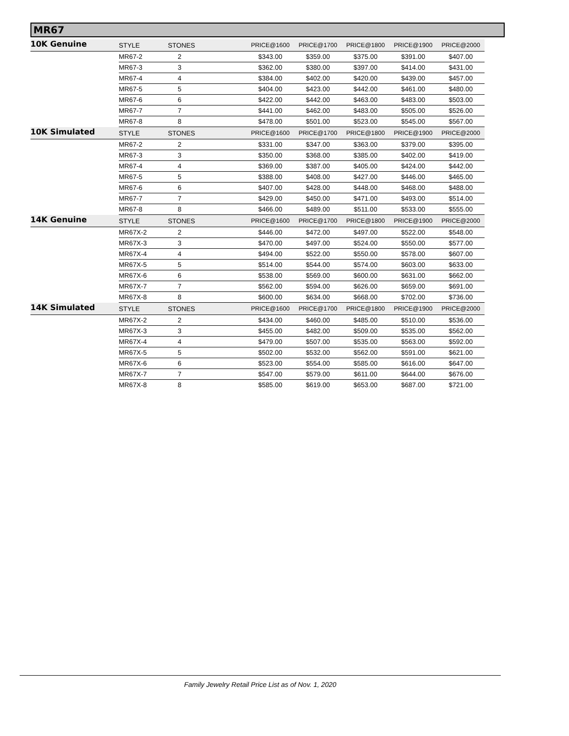MR67
| 10K Genuine | STYLE | STONES | PRICE@1600 | PRICE@1700 | PRICE@1800 | PRICE@1900 | PRICE@2000 |
| --- | --- | --- | --- | --- | --- | --- | --- |
| | MR67-2 | 2 | $343.00 | $359.00 | $375.00 | $391.00 | $407.00 |
| | MR67-3 | 3 | $362.00 | $380.00 | $397.00 | $414.00 | $431.00 |
| | MR67-4 | 4 | $384.00 | $402.00 | $420.00 | $439.00 | $457.00 |
| | MR67-5 | 5 | $404.00 | $423.00 | $442.00 | $461.00 | $480.00 |
| | MR67-6 | 6 | $422.00 | $442.00 | $463.00 | $483.00 | $503.00 |
| | MR67-7 | 7 | $441.00 | $462.00 | $483.00 | $505.00 | $526.00 |
| | MR67-8 | 8 | $478.00 | $501.00 | $523.00 | $545.00 | $567.00 |
| 10K Simulated | STYLE | STONES | PRICE@1600 | PRICE@1700 | PRICE@1800 | PRICE@1900 | PRICE@2000 |
| | MR67-2 | 2 | $331.00 | $347.00 | $363.00 | $379.00 | $395.00 |
| | MR67-3 | 3 | $350.00 | $368.00 | $385.00 | $402.00 | $419.00 |
| | MR67-4 | 4 | $369.00 | $387.00 | $405.00 | $424.00 | $442.00 |
| | MR67-5 | 5 | $388.00 | $408.00 | $427.00 | $446.00 | $465.00 |
| | MR67-6 | 6 | $407.00 | $428.00 | $448.00 | $468.00 | $488.00 |
| | MR67-7 | 7 | $429.00 | $450.00 | $471.00 | $493.00 | $514.00 |
| | MR67-8 | 8 | $466.00 | $489.00 | $511.00 | $533.00 | $555.00 |
| 14K Genuine | STYLE | STONES | PRICE@1600 | PRICE@1700 | PRICE@1800 | PRICE@1900 | PRICE@2000 |
| | MR67X-2 | 2 | $446.00 | $472.00 | $497.00 | $522.00 | $548.00 |
| | MR67X-3 | 3 | $470.00 | $497.00 | $524.00 | $550.00 | $577.00 |
| | MR67X-4 | 4 | $494.00 | $522.00 | $550.00 | $578.00 | $607.00 |
| | MR67X-5 | 5 | $514.00 | $544.00 | $574.00 | $603.00 | $633.00 |
| | MR67X-6 | 6 | $538.00 | $569.00 | $600.00 | $631.00 | $662.00 |
| | MR67X-7 | 7 | $562.00 | $594.00 | $626.00 | $659.00 | $691.00 |
| | MR67X-8 | 8 | $600.00 | $634.00 | $668.00 | $702.00 | $736.00 |
| 14K Simulated | STYLE | STONES | PRICE@1600 | PRICE@1700 | PRICE@1800 | PRICE@1900 | PRICE@2000 |
| | MR67X-2 | 2 | $434.00 | $460.00 | $485.00 | $510.00 | $536.00 |
| | MR67X-3 | 3 | $455.00 | $482.00 | $509.00 | $535.00 | $562.00 |
| | MR67X-4 | 4 | $479.00 | $507.00 | $535.00 | $563.00 | $592.00 |
| | MR67X-5 | 5 | $502.00 | $532.00 | $562.00 | $591.00 | $621.00 |
| | MR67X-6 | 6 | $523.00 | $554.00 | $585.00 | $616.00 | $647.00 |
| | MR67X-7 | 7 | $547.00 | $579.00 | $611.00 | $644.00 | $676.00 |
| | MR67X-8 | 8 | $585.00 | $619.00 | $653.00 | $687.00 | $721.00 |
Family Jewelry Retail Price List as of Nov. 1, 2020